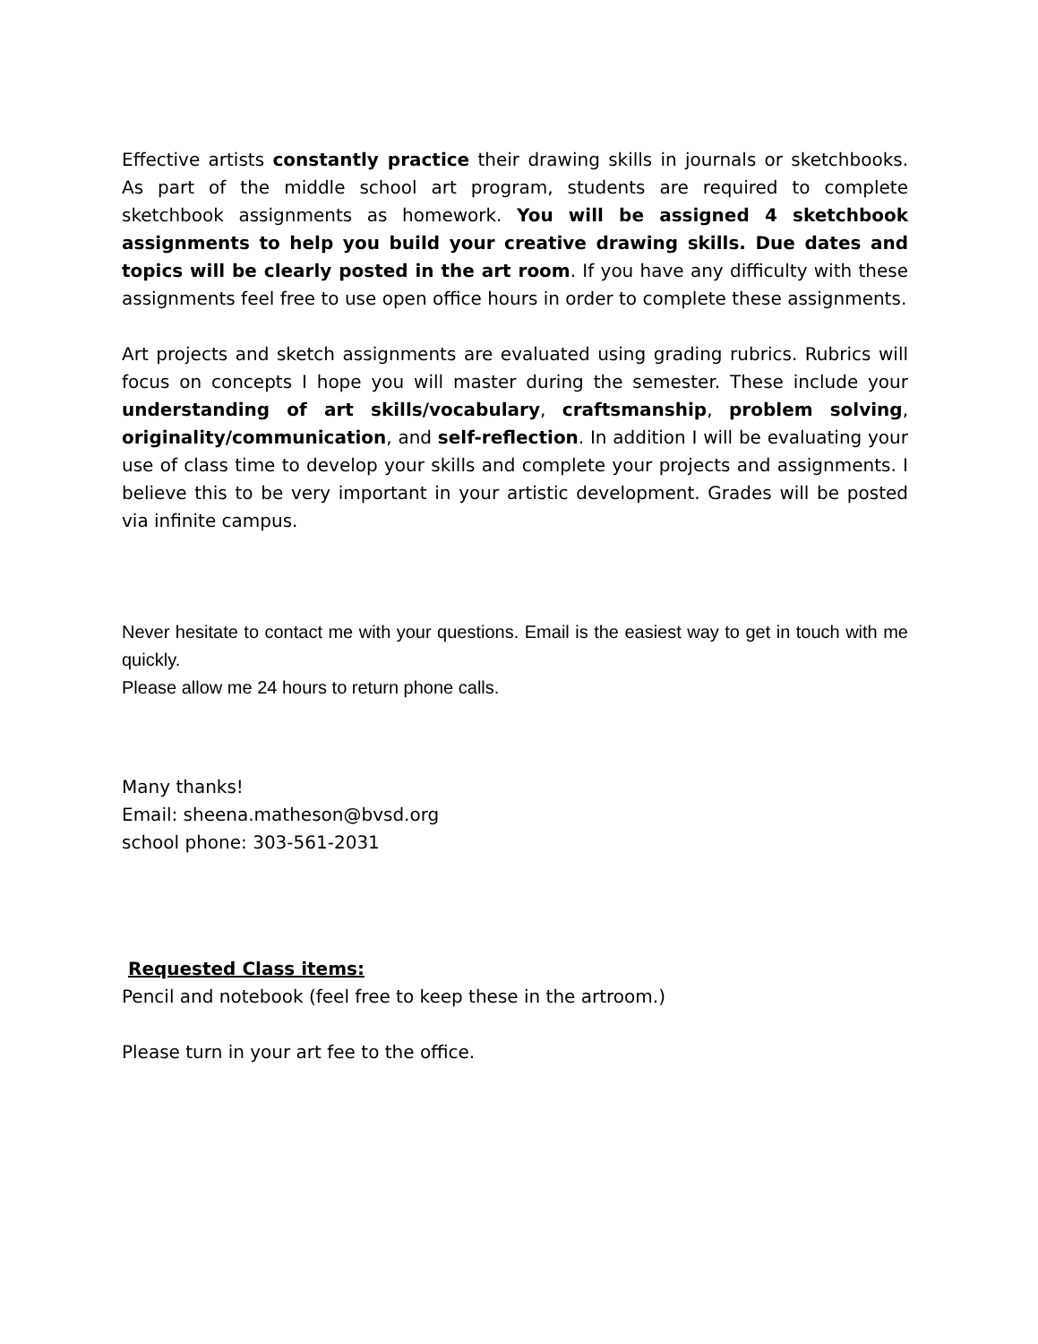Effective artists constantly practice their drawing skills in journals or sketchbooks. As part of the middle school art program, students are required to complete sketchbook assignments as homework. You will be assigned 4 sketchbook assignments to help you build your creative drawing skills. Due dates and topics will be clearly posted in the art room. If you have any difficulty with these assignments feel free to use open office hours in order to complete these assignments.
Art projects and sketch assignments are evaluated using grading rubrics. Rubrics will focus on concepts I hope you will master during the semester. These include your understanding of art skills/vocabulary, craftsmanship, problem solving, originality/communication, and self-reflection. In addition I will be evaluating your use of class time to develop your skills and complete your projects and assignments. I believe this to be very important in your artistic development. Grades will be posted via infinite campus.
Never hesitate to contact me with your questions. Email is the easiest way to get in touch with me quickly.
Please allow me 24 hours to return phone calls.
Many thanks!
Email: sheena.matheson@bvsd.org
school phone: 303-561-2031
Requested Class items:
Pencil and notebook (feel free to keep these in the artroom.)
Please turn in your art fee to the office.